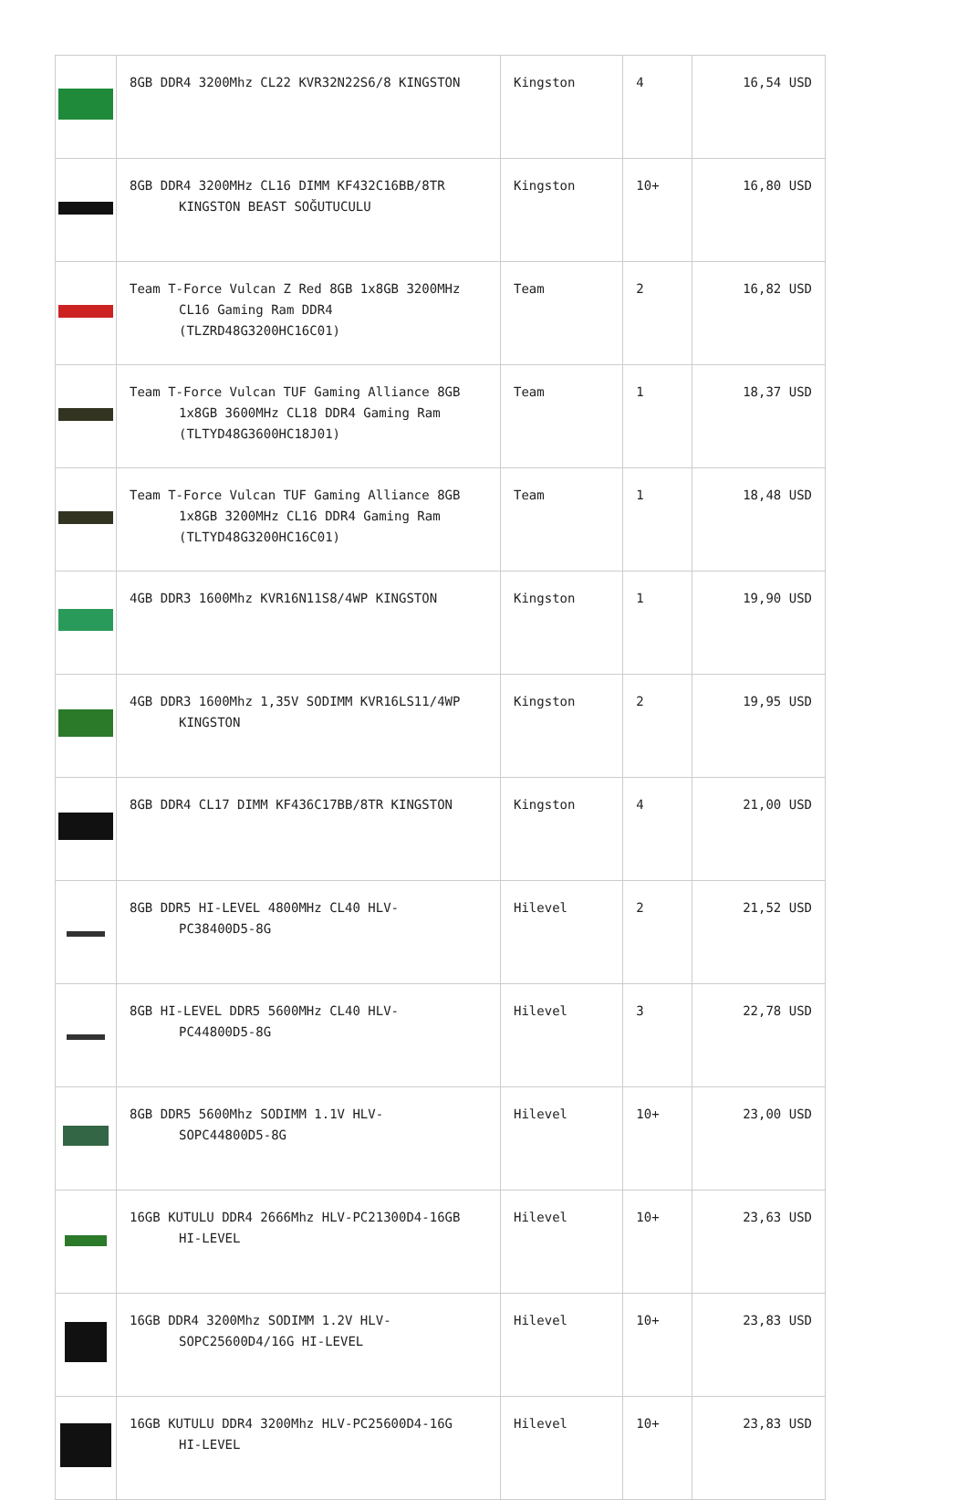| | 8GB DDR4 3200Mhz CL22 KVR32N22S6/8 KINGSTON | Kingston | 4 | 16,54 USD |
| | 8GB DDR4 3200MHz CL16 DIMM KF432C16BB/8TR KINGSTON BEAST SOĞUTUCULU | Kingston | 10+ | 16,80 USD |
| | Team T-Force Vulcan Z Red 8GB 1x8GB 3200MHz CL16 Gaming Ram DDR4 (TLZRD48G3200HC16C01) | Team | 2 | 16,82 USD |
| | Team T-Force Vulcan TUF Gaming Alliance 8GB 1x8GB 3600MHz CL18 DDR4 Gaming Ram (TLTYD48G3600HC18J01) | Team | 1 | 18,37 USD |
| | Team T-Force Vulcan TUF Gaming Alliance 8GB 1x8GB 3200MHz CL16 DDR4 Gaming Ram (TLTYD48G3200HC16C01) | Team | 1 | 18,48 USD |
| | 4GB DDR3 1600Mhz KVR16N11S8/4WP KINGSTON | Kingston | 1 | 19,90 USD |
| | 4GB DDR3 1600Mhz 1,35V SODIMM KVR16LS11/4WP KINGSTON | Kingston | 2 | 19,95 USD |
| | 8GB DDR4 CL17 DIMM KF436C17BB/8TR KINGSTON | Kingston | 4 | 21,00 USD |
| | 8GB DDR5 HI-LEVEL 4800MHz CL40 HLV- PC38400D5-8G | Hilevel | 2 | 21,52 USD |
| | 8GB HI-LEVEL DDR5 5600MHz CL40 HLV- PC44800D5-8G | Hilevel | 3 | 22,78 USD |
| | 8GB DDR5 5600Mhz SODIMM 1.1V HLV- SOPC44800D5-8G | Hilevel | 10+ | 23,00 USD |
| | 16GB KUTULU DDR4 2666Mhz HLV-PC21300D4-16GB HI-LEVEL | Hilevel | 10+ | 23,63 USD |
| | 16GB DDR4 3200Mhz SODIMM 1.2V HLV- SOPC25600D4/16G HI-LEVEL | Hilevel | 10+ | 23,83 USD |
| | 16GB KUTULU DDR4 3200Mhz HLV-PC25600D4-16G HI-LEVEL | Hilevel | 10+ | 23,83 USD |